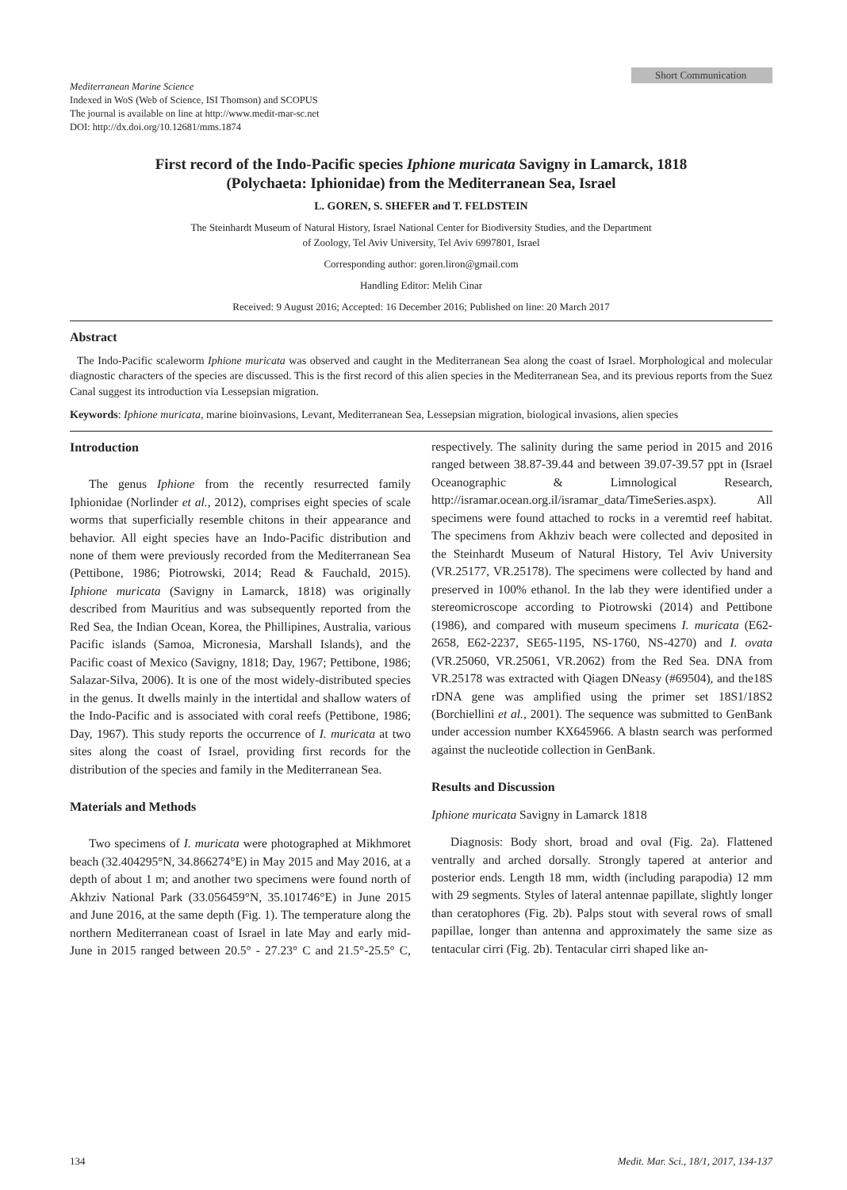Mediterranean Marine Science
Indexed in WoS (Web of Science, ISI Thomson) and SCOPUS
The journal is available on line at http://www.medit-mar-sc.net
DOI: http://dx.doi.org/10.12681/mms.1874
Short Communication
First record of the Indo-Pacific species Iphione muricata Savigny in Lamarck, 1818
(Polychaeta: Iphionidae) from the Mediterranean Sea, Israel
L. GOREN, S. SHEFER and T. FELDSTEIN
The Steinhardt Museum of Natural History, Israel National Center for Biodiversity Studies, and the Department
of Zoology, Tel Aviv University, Tel Aviv 6997801, Israel
Corresponding author: goren.liron@gmail.com
Handling Editor: Melih Cinar
Received: 9 August 2016; Accepted: 16 December 2016; Published on line: 20 March 2017
Abstract
The Indo-Pacific scaleworm Iphione muricata was observed and caught in the Mediterranean Sea along the coast of Israel. Morphological and molecular diagnostic characters of the species are discussed. This is the first record of this alien species in the Mediterranean Sea, and its previous reports from the Suez Canal suggest its introduction via Lessepsian migration.
Keywords: Iphione muricata, marine bioinvasions, Levant, Mediterranean Sea, Lessepsian migration, biological invasions, alien species
Introduction
The genus Iphione from the recently resurrected family Iphionidae (Norlinder et al., 2012), comprises eight species of scale worms that superficially resemble chitons in their appearance and behavior. All eight species have an Indo-Pacific distribution and none of them were previously recorded from the Mediterranean Sea (Pettibone, 1986; Piotrowski, 2014; Read & Fauchald, 2015). Iphione muricata (Savigny in Lamarck, 1818) was originally described from Mauritius and was subsequently reported from the Red Sea, the Indian Ocean, Korea, the Phillipines, Australia, various Pacific islands (Samoa, Micronesia, Marshall Islands), and the Pacific coast of Mexico (Savigny, 1818; Day, 1967; Pettibone, 1986; Salazar-Silva, 2006). It is one of the most widely-distributed species in the genus. It dwells mainly in the intertidal and shallow waters of the Indo-Pacific and is associated with coral reefs (Pettibone, 1986; Day, 1967). This study reports the occurrence of I. muricata at two sites along the coast of Israel, providing first records for the distribution of the species and family in the Mediterranean Sea.
Materials and Methods
Two specimens of I. muricata were photographed at Mikhmoret beach (32.404295°N, 34.866274°E) in May 2015 and May 2016, at a depth of about 1 m; and another two specimens were found north of Akhziv National Park (33.056459°N, 35.101746°E) in June 2015 and June 2016, at the same depth (Fig. 1). The temperature along the northern Mediterranean coast of Israel in late May and early mid-June in 2015 ranged between 20.5° - 27.23° C and 21.5°-25.5° C, respectively. The salinity during the same period in 2015 and 2016 ranged between 38.87-39.44 and between 39.07-39.57 ppt in (Israel Oceanographic & Limnological Research, http://isramar.ocean.org.il/isramar_data/TimeSeries.aspx). All specimens were found attached to rocks in a veremtid reef habitat. The specimens from Akhziv beach were collected and deposited in the Steinhardt Museum of Natural History, Tel Aviv University (VR.25177, VR.25178). The specimens were collected by hand and preserved in 100% ethanol. In the lab they were identified under a stereomicroscope according to Piotrowski (2014) and Pettibone (1986), and compared with museum specimens I. muricata (E62-2658, E62-2237, SE65-1195, NS-1760, NS-4270) and I. ovata (VR.25060, VR.25061, VR.2062) from the Red Sea. DNA from VR.25178 was extracted with Qiagen DNeasy (#69504), and the18S rDNA gene was amplified using the primer set 18S1/18S2 (Borchiellini et al., 2001). The sequence was submitted to GenBank under accession number KX645966. A blastn search was performed against the nucleotide collection in GenBank.
Results and Discussion
Iphione muricata Savigny in Lamarck 1818
Diagnosis: Body short, broad and oval (Fig. 2a). Flattened ventrally and arched dorsally. Strongly tapered at anterior and posterior ends. Length 18 mm, width (including parapodia) 12 mm with 29 segments. Styles of lateral antennae papillate, slightly longer than ceratophores (Fig. 2b). Palps stout with several rows of small papillae, longer than antenna and approximately the same size as tentacular cirri (Fig. 2b). Tentacular cirri shaped like an-
134 Medit. Mar. Sci., 18/1, 2017, 134-137